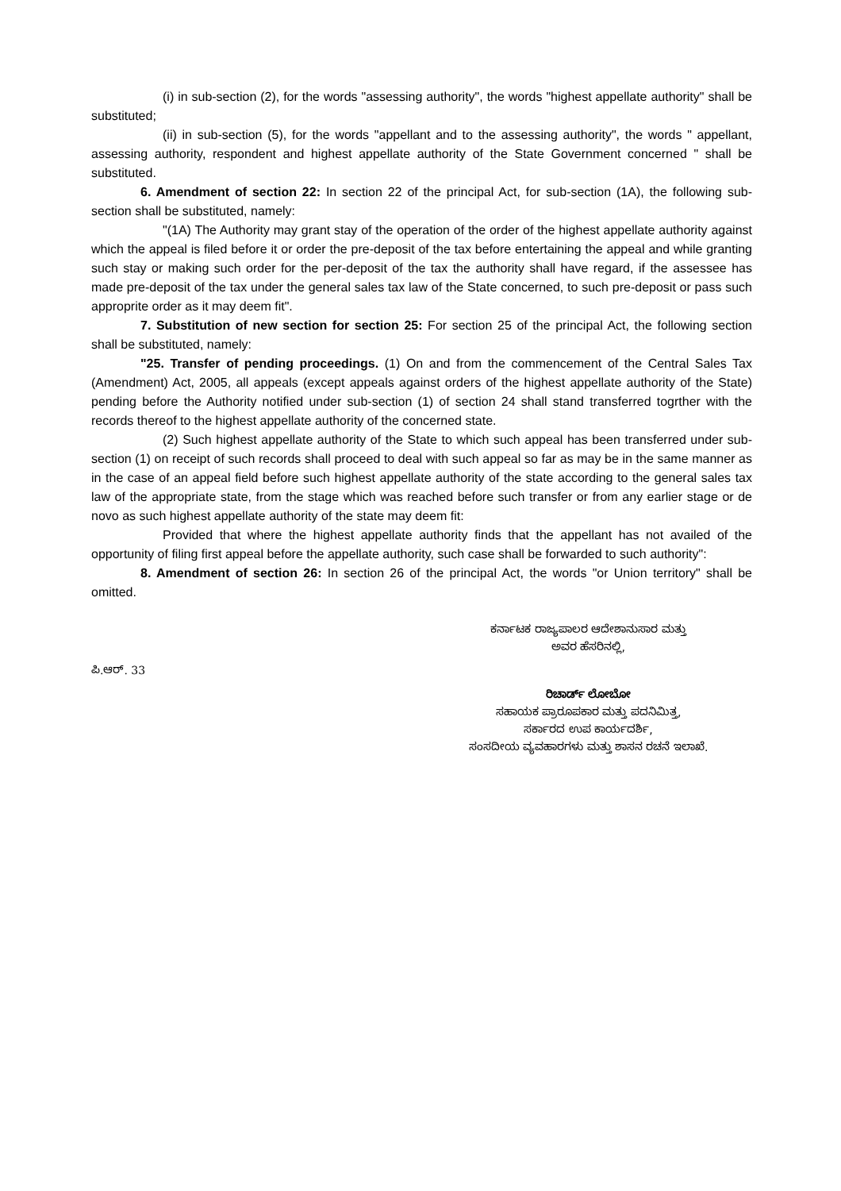(i) in sub-section (2), for the words "assessing authority", the words "highest appellate authority" shall be substituted;
(ii) in sub-section (5), for the words "appellant and to the assessing authority", the words " appellant, assessing authority, respondent and highest appellate authority of the State Government concerned " shall be substituted.
6. Amendment of section 22: In section 22 of the principal Act, for sub-section (1A), the following sub-section shall be substituted, namely:
"(1A) The Authority may grant stay of the operation of the order of the highest appellate authority against which the appeal is filed before it or order the pre-deposit of the tax before entertaining the appeal and while granting such stay or making such order for the per-deposit of the tax the authority shall have regard, if the assessee has made pre-deposit of the tax under the general sales tax law of the State concerned, to such pre-deposit or pass such approprite order as it may deem fit".
7. Substitution of new section for section 25: For section 25 of the principal Act, the following section shall be substituted, namely:
"25. Transfer of pending proceedings. (1) On and from the commencement of the Central Sales Tax (Amendment) Act, 2005, all appeals (except appeals against orders of the highest appellate authority of the State) pending before the Authority notified under sub-section (1) of section 24 shall stand transferred togrther with the records thereof to the highest appellate authority of the concerned state.
(2) Such highest appellate authority of the State to which such appeal has been transferred under sub-section (1) on receipt of such records shall proceed to deal with such appeal so far as may be in the same manner as in the case of an appeal field before such highest appellate authority of the state according to the general sales tax law of the appropriate state, from the stage which was reached before such transfer or from any earlier stage or de novo as such highest appellate authority of the state may deem fit:
Provided that where the highest appellate authority finds that the appellant has not availed of the opportunity of filing first appeal before the appellate authority, such case shall be forwarded to such authority":
8. Amendment of section 26: In section 26 of the principal Act, the words "or Union territory" shall be omitted.
ಕರ್ನಾಟಕ ರಾಜ್ಯಪಾಲರ ಆದೇಶಾನುಸಾರ ಮತ್ತು
ಅವರ ಹೆಸರಿನಲ್ಲಿ,
ಪಿ.ಆರ್. 33
ರಿಚಾರ್ಡ್ ಲೋಬೋ
ಸಹಾಯಕ ಪ್ರಾರೂಪಕಾರ ಮತ್ತು ಪದನಿಮಿತ್ತ,
ಸರ್ಕಾರದ ಉಪ ಕಾರ್ಯದರ್ಶಿ,
ಸಂಸದೀಯ ವ್ಯವಹಾರಗಳು ಮತ್ತು ಶಾಸನ ರಚನೆ ಇಲಾಖೆ.